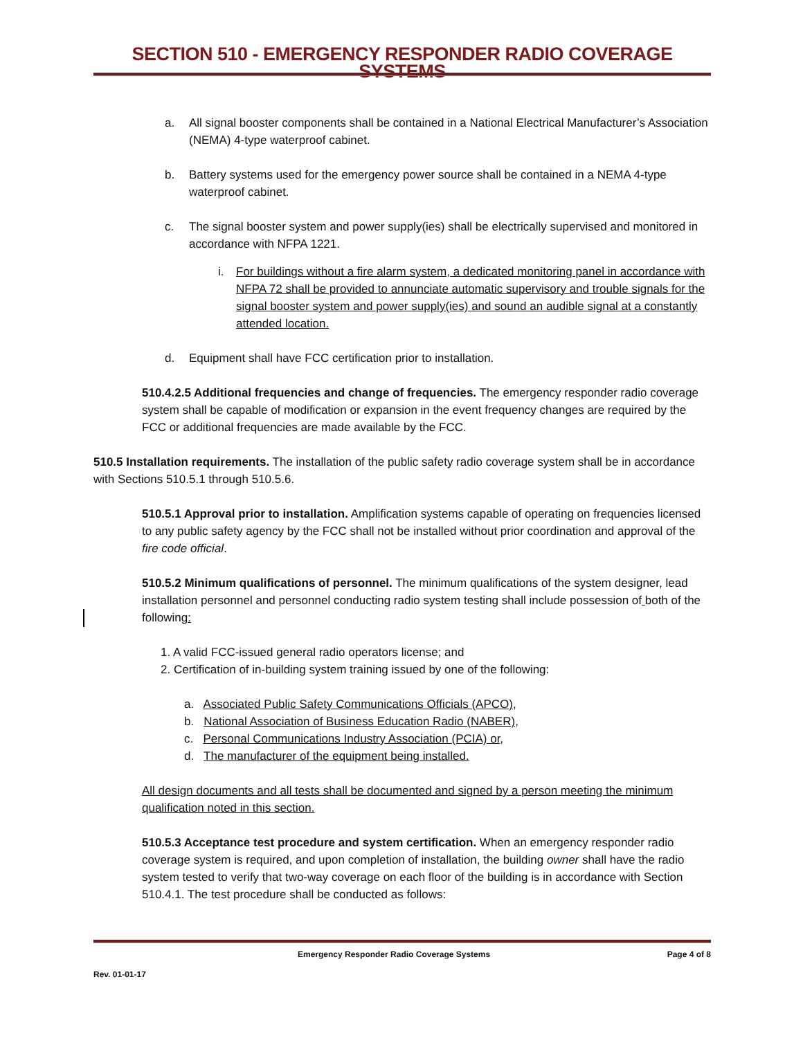SECTION 510 - EMERGENCY RESPONDER RADIO COVERAGE SYSTEMS
a. All signal booster components shall be contained in a National Electrical Manufacturer’s Association (NEMA) 4-type waterproof cabinet.
b. Battery systems used for the emergency power source shall be contained in a NEMA 4-type waterproof cabinet.
c. The signal booster system and power supply(ies) shall be electrically supervised and monitored in accordance with NFPA 1221.
i. For buildings without a fire alarm system, a dedicated monitoring panel in accordance with NFPA 72 shall be provided to annunciate automatic supervisory and trouble signals for the signal booster system and power supply(ies) and sound an audible signal at a constantly attended location.
d. Equipment shall have FCC certification prior to installation.
510.4.2.5 Additional frequencies and change of frequencies. The emergency responder radio coverage system shall be capable of modification or expansion in the event frequency changes are required by the FCC or additional frequencies are made available by the FCC.
510.5 Installation requirements. The installation of the public safety radio coverage system shall be in accordance with Sections 510.5.1 through 510.5.6.
510.5.1 Approval prior to installation. Amplification systems capable of operating on frequencies licensed to any public safety agency by the FCC shall not be installed without prior coordination and approval of the fire code official.
510.5.2 Minimum qualifications of personnel. The minimum qualifications of the system designer, lead installation personnel and personnel conducting radio system testing shall include possession of both of the following:
1. A valid FCC-issued general radio operators license; and
2. Certification of in-building system training issued by one of the following:
a. Associated Public Safety Communications Officials (APCO),
b. National Association of Business Education Radio (NABER),
c. Personal Communications Industry Association (PCIA) or,
d. The manufacturer of the equipment being installed.
All design documents and all tests shall be documented and signed by a person meeting the minimum qualification noted in this section.
510.5.3 Acceptance test procedure and system certification. When an emergency responder radio coverage system is required, and upon completion of installation, the building owner shall have the radio system tested to verify that two-way coverage on each floor of the building is in accordance with Section 510.4.1. The test procedure shall be conducted as follows:
Emergency Responder Radio Coverage Systems Page 4 of 8
Rev. 01-01-17